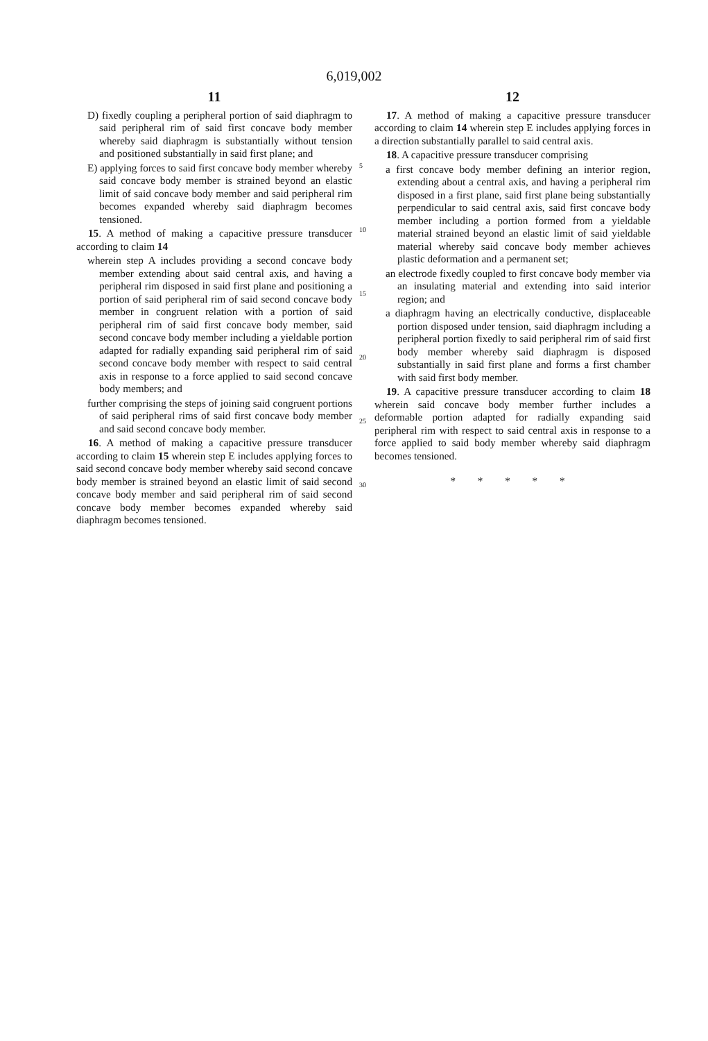6,019,002
11
D) fixedly coupling a peripheral portion of said diaphragm to said peripheral rim of said first concave body member whereby said diaphragm is substantially without tension and positioned substantially in said first plane; and
E) applying forces to said first concave body member whereby said concave body member is strained beyond an elastic limit of said concave body member and said peripheral rim becomes expanded whereby said diaphragm becomes tensioned.
15. A method of making a capacitive pressure transducer according to claim 14
wherein step A includes providing a second concave body member extending about said central axis, and having a peripheral rim disposed in said first plane and positioning a portion of said peripheral rim of said second concave body member in congruent relation with a portion of said peripheral rim of said first concave body member, said second concave body member including a yieldable portion adapted for radially expanding said peripheral rim of said second concave body member with respect to said central axis in response to a force applied to said second concave body members; and
further comprising the steps of joining said congruent portions of said peripheral rims of said first concave body member and said second concave body member.
16. A method of making a capacitive pressure transducer according to claim 15 wherein step E includes applying forces to said second concave body member whereby said second concave body member is strained beyond an elastic limit of said second concave body member and said peripheral rim of said second concave body member becomes expanded whereby said diaphragm becomes tensioned.
5
10
15
20
25
30
12
17. A method of making a capacitive pressure transducer according to claim 14 wherein step E includes applying forces in a direction substantially parallel to said central axis.
18. A capacitive pressure transducer comprising
a first concave body member defining an interior region, extending about a central axis, and having a peripheral rim disposed in a first plane, said first plane being substantially perpendicular to said central axis, said first concave body member including a portion formed from a yieldable material strained beyond an elastic limit of said yieldable material whereby said concave body member achieves plastic deformation and a permanent set;
an electrode fixedly coupled to first concave body member via an insulating material and extending into said interior region; and
a diaphragm having an electrically conductive, displaceable portion disposed under tension, said diaphragm including a peripheral portion fixedly to said peripheral rim of said first body member whereby said diaphragm is disposed substantially in said first plane and forms a first chamber with said first body member.
19. A capacitive pressure transducer according to claim 18 wherein said concave body member further includes a deformable portion adapted for radially expanding said peripheral rim with respect to said central axis in response to a force applied to said body member whereby said diaphragm becomes tensioned.
* * * * *